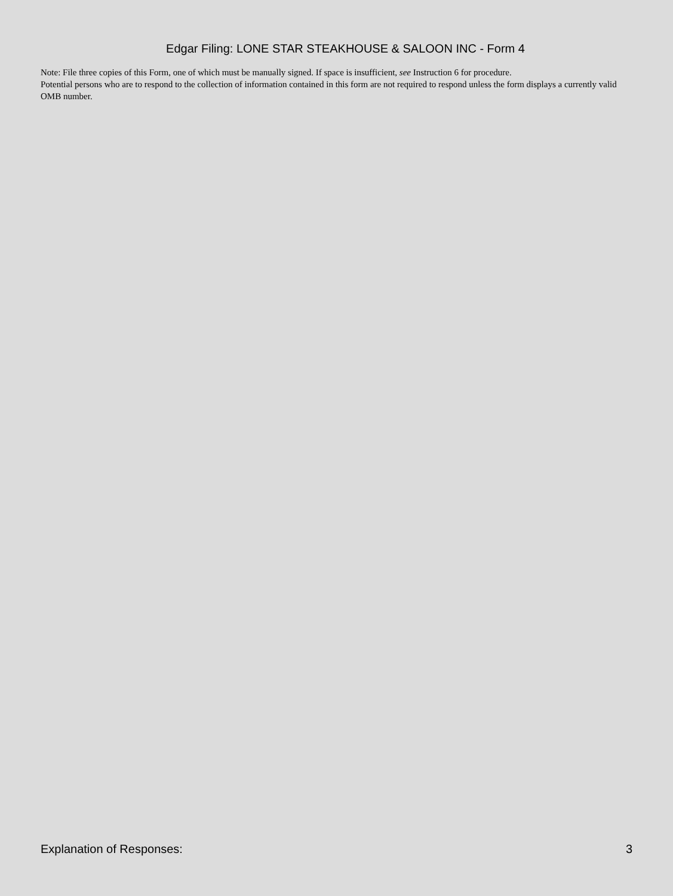Edgar Filing: LONE STAR STEAKHOUSE & SALOON INC - Form 4
Note: File three copies of this Form, one of which must be manually signed. If space is insufficient, see Instruction 6 for procedure.
Potential persons who are to respond to the collection of information contained in this form are not required to respond unless the form displays a currently valid OMB number.
Explanation of Responses: 3